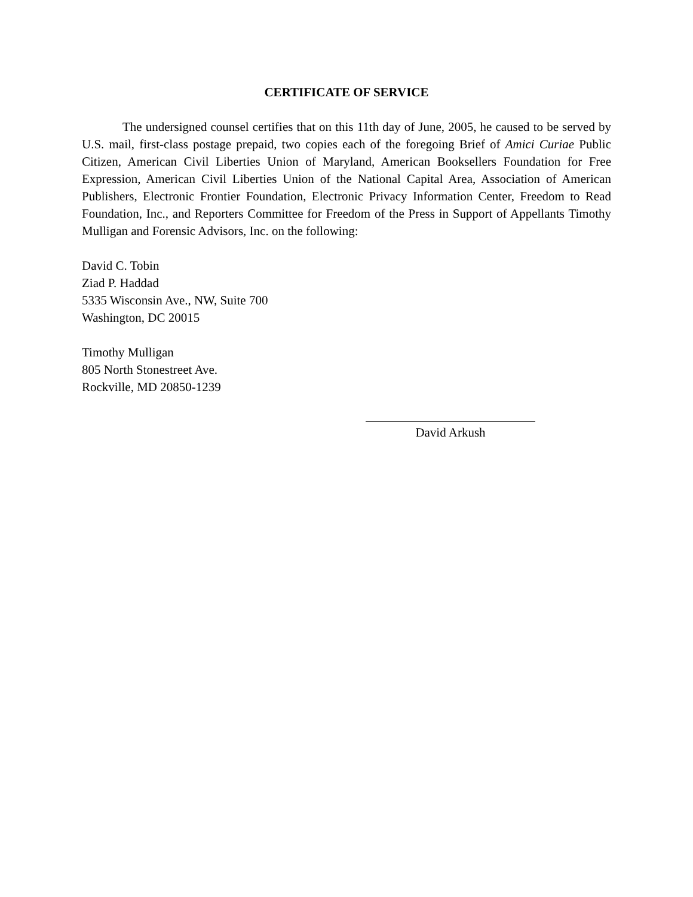CERTIFICATE OF SERVICE
The undersigned counsel certifies that on this 11th day of June, 2005, he caused to be served by U.S. mail, first-class postage prepaid, two copies each of the foregoing Brief of Amici Curiae Public Citizen, American Civil Liberties Union of Maryland, American Booksellers Foundation for Free Expression, American Civil Liberties Union of the National Capital Area, Association of American Publishers, Electronic Frontier Foundation, Electronic Privacy Information Center, Freedom to Read Foundation, Inc., and Reporters Committee for Freedom of the Press in Support of Appellants Timothy Mulligan and Forensic Advisors, Inc. on the following:
David C. Tobin
Ziad P. Haddad
5335 Wisconsin Ave., NW, Suite 700
Washington, DC 20015
Timothy Mulligan
805 North Stonestreet Ave.
Rockville, MD 20850-1239
David Arkush